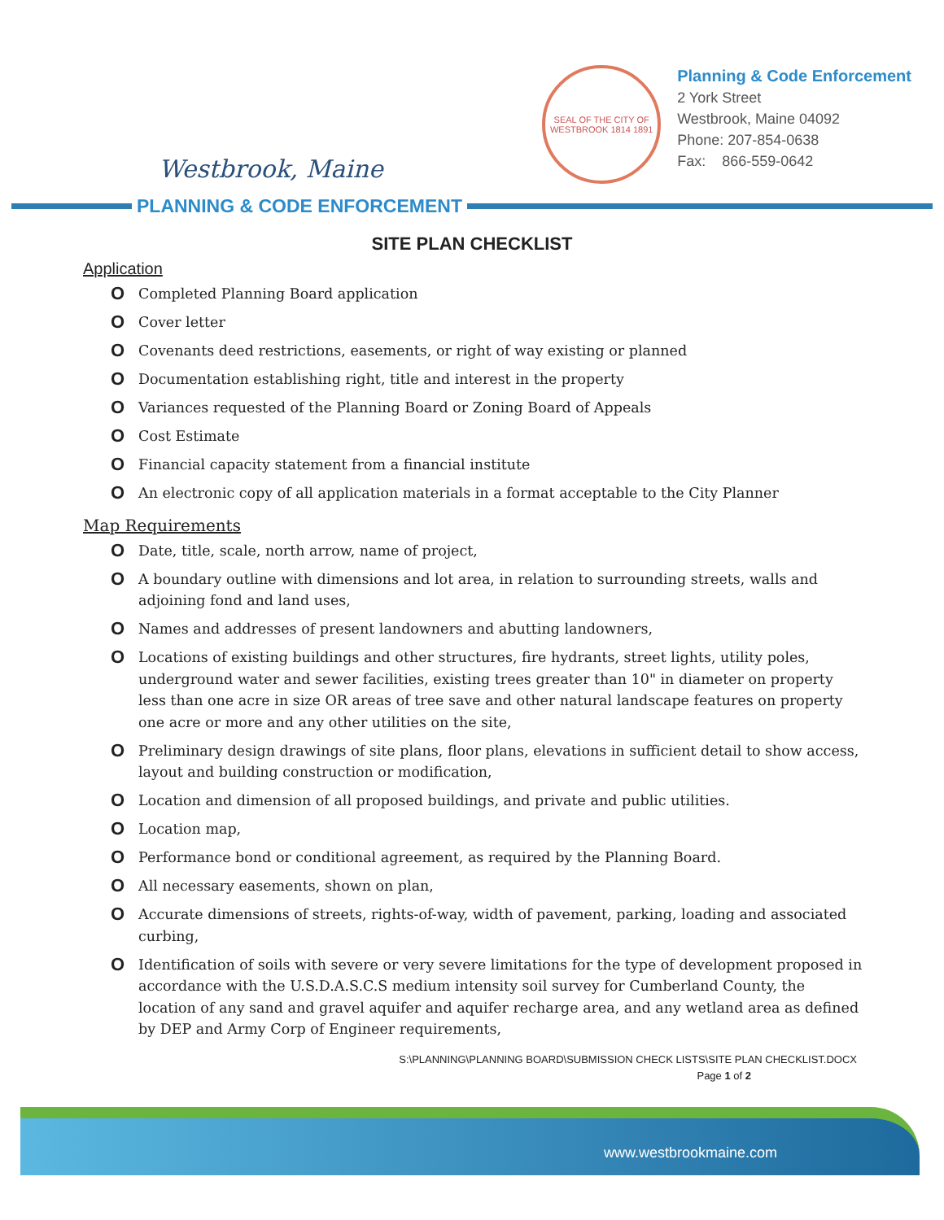Westbrook, Maine
SEAL OF THE CITY OF WESTBROOK 1814 1891
Planning & Code Enforcement
2 York Street
Westbrook, Maine 04092
Phone: 207-854-0638
Fax: 866-559-0642
PLANNING & CODE ENFORCEMENT
SITE PLAN CHECKLIST
Application
O Completed Planning Board application
O Cover letter
O Covenants deed restrictions, easements, or right of way existing or planned
O Documentation establishing right, title and interest in the property
O Variances requested of the Planning Board or Zoning Board of Appeals
O Cost Estimate
O Financial capacity statement from a financial institute
O An electronic copy of all application materials in a format acceptable to the City Planner
Map Requirements
O Date, title, scale, north arrow, name of project,
O A boundary outline with dimensions and lot area, in relation to surrounding streets, walls and adjoining fond and land uses,
O Names and addresses of present landowners and abutting landowners,
O Locations of existing buildings and other structures, fire hydrants, street lights, utility poles, underground water and sewer facilities, existing trees greater than 10" in diameter on property less than one acre in size OR areas of tree save and other natural landscape features on property one acre or more and any other utilities on the site,
O Preliminary design drawings of site plans, floor plans, elevations in sufficient detail to show access, layout and building construction or modification,
O Location and dimension of all proposed buildings, and private and public utilities.
O Location map,
O Performance bond or conditional agreement, as required by the Planning Board.
O All necessary easements, shown on plan,
O Accurate dimensions of streets, rights-of-way, width of pavement, parking, loading and associated curbing,
O Identification of soils with severe or very severe limitations for the type of development proposed in accordance with the U.S.D.A.S.C.S medium intensity soil survey for Cumberland County, the location of any sand and gravel aquifer and aquifer recharge area, and any wetland area as defined by DEP and Army Corp of Engineer requirements,
S:\PLANNING\PLANNING BOARD\SUBMISSION CHECK LISTS\SITE PLAN CHECKLIST.DOCX
Page 1 of 2
www.westbrookmaine.com